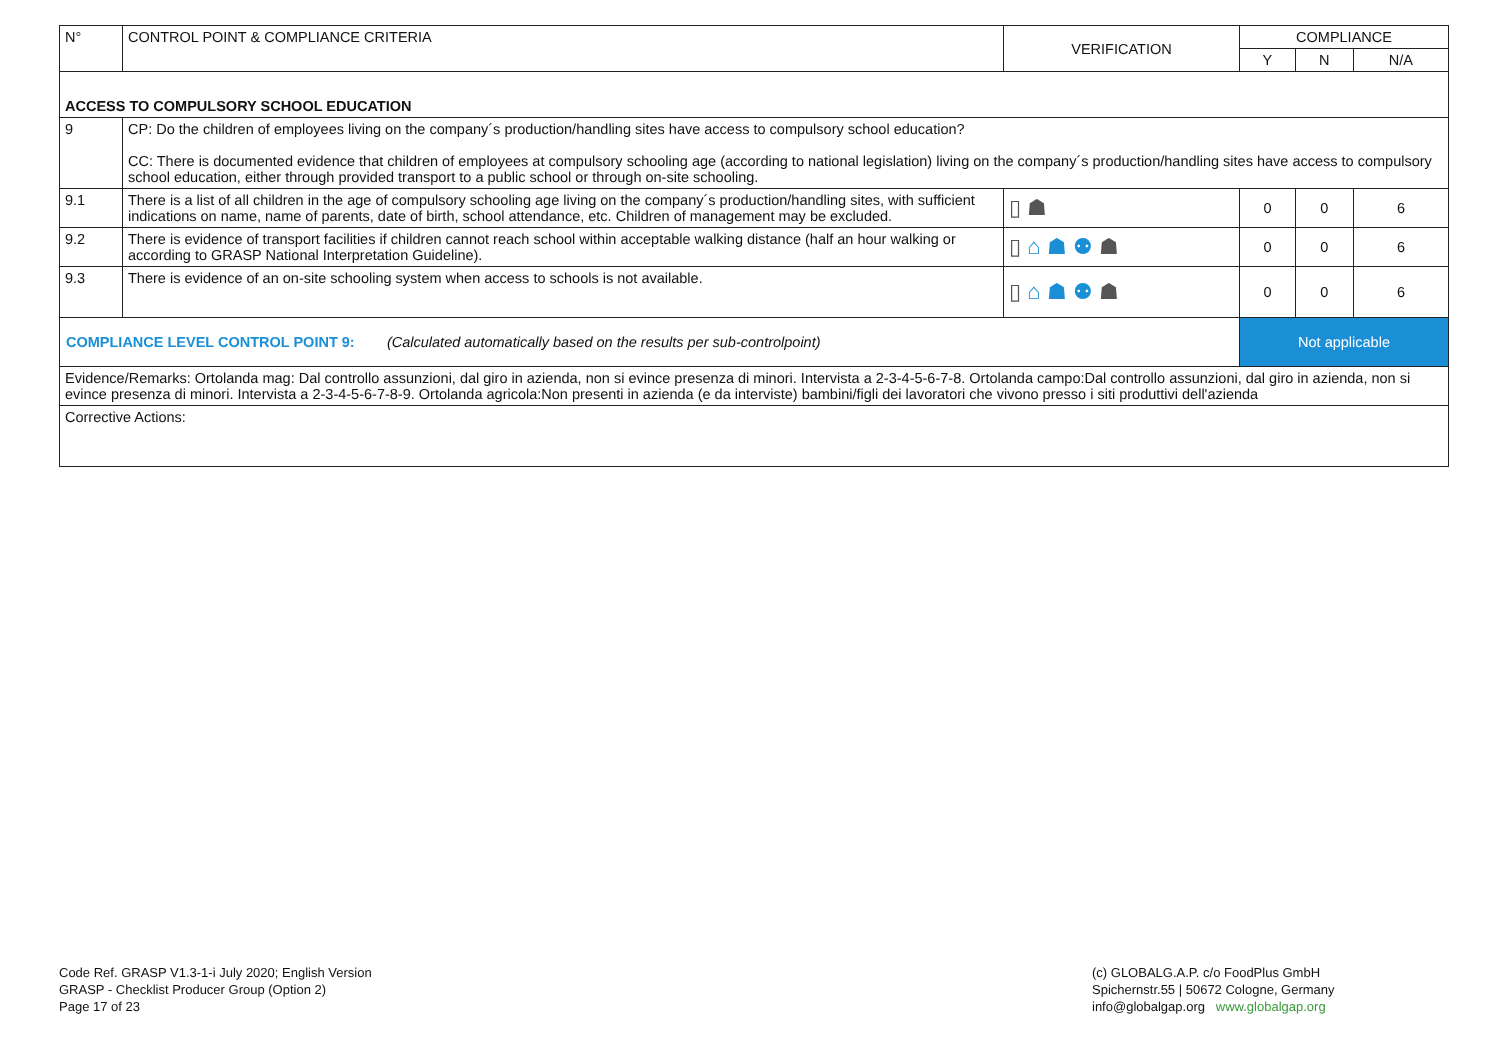| N° | CONTROL POINT & COMPLIANCE CRITERIA | VERIFICATION | COMPLIANCE | | |
| --- | --- | --- | --- | --- | --- |
| | | | Y | N | N/A |
| ACCESS TO COMPULSORY SCHOOL EDUCATION | | | | | |
| 9 | CP: Do the children of employees living on the company´s production/handling sites have access to compulsory school education? CC: There is documented evidence that children of employees at compulsory schooling age (according to national legislation) living on the company´s production/handling sites have access to compulsory school education, either through provided transport to a public school or through on-site schooling. | | | | |
| 9.1 | There is a list of all children in the age of compulsory schooling age living on the company´s production/handling sites, with sufficient indications on name, name of parents, date of birth, school attendance, etc. Children of management may be excluded. | ▯ ☗ | 0 | 0 | 6 |
| 9.2 | There is evidence of transport facilities if children cannot reach school within acceptable walking distance (half an hour walking or according to GRASP National Interpretation Guideline). | ▯ ⌂ ☗ ⚉ ☗ | 0 | 0 | 6 |
| 9.3 | There is evidence of an on-site schooling system when access to schools is not available. | ▯ ⌂ ☗ ⚉ ☗ | 0 | 0 | 6 |
| COMPLIANCE LEVEL CONTROL POINT 9: (Calculated automatically based on the results per sub-controlpoint) | | | Not applicable | | |
| Evidence/Remarks: Ortolanda mag: Dal controllo assunzioni, dal giro in azienda, non si evince presenza di minori. Intervista a 2-3-4-5-6-7-8. Ortolanda campo:Dal controllo assunzioni, dal giro in azienda, non si evince presenza di minori. Intervista a 2-3-4-5-6-7-8-9. Ortolanda agricola:Non presenti in azienda (e da interviste) bambini/figli dei lavoratori che vivono presso i siti produttivi dell'azienda | | | | | |
| Corrective Actions: | | | | | |
Code Ref. GRASP V1.3-1-i July 2020; English Version
GRASP - Checklist Producer Group (Option 2)
Page 17 of 23
(c) GLOBALG.A.P. c/o FoodPlus GmbH
Spichernstr.55 | 50672 Cologne, Germany
info@globalgap.org www.globalgap.org